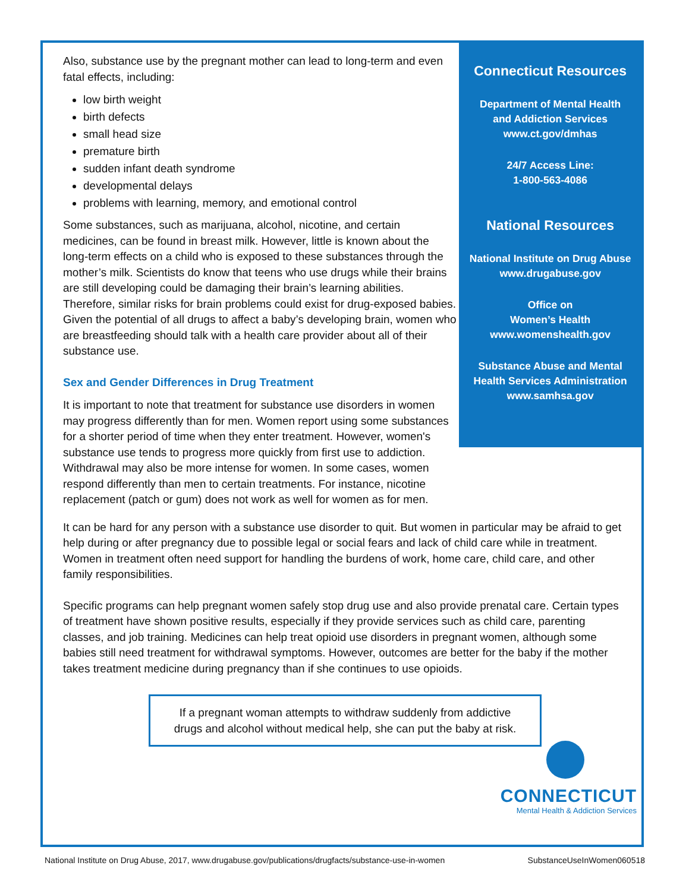Also, substance use by the pregnant mother can lead to long-term and even fatal effects, including:
low birth weight
birth defects
small head size
premature birth
sudden infant death syndrome
developmental delays
problems with learning, memory, and emotional control
Some substances, such as marijuana, alcohol, nicotine, and certain medicines, can be found in breast milk. However, little is known about the long-term effects on a child who is exposed to these substances through the mother’s milk. Scientists do know that teens who use drugs while their brains are still developing could be damaging their brain’s learning abilities. Therefore, similar risks for brain problems could exist for drug-exposed babies. Given the potential of all drugs to affect a baby’s developing brain, women who are breastfeeding should talk with a health care provider about all of their substance use.
Sex and Gender Differences in Drug Treatment
It is important to note that treatment for substance use disorders in women may progress differently than for men. Women report using some substances for a shorter period of time when they enter treatment. However, women's substance use tends to progress more quickly from first use to addiction. Withdrawal may also be more intense for women. In some cases, women respond differently than men to certain treatments. For instance, nicotine replacement (patch or gum) does not work as well for women as for men.
Connecticut Resources
Department of Mental Health
and Addiction Services
www.ct.gov/dmhas
24/7 Access Line:
1-800-563-4086
National Resources
National Institute on Drug Abuse
www.drugabuse.gov
Office on
Women’s Health
www.womenshealth.gov
Substance Abuse and Mental
Health Services Administration
www.samhsa.gov
It can be hard for any person with a substance use disorder to quit. But women in particular may be afraid to get help during or after pregnancy due to possible legal or social fears and lack of child care while in treatment. Women in treatment often need support for handling the burdens of work, home care, child care, and other family responsibilities.
Specific programs can help pregnant women safely stop drug use and also provide prenatal care. Certain types of treatment have shown positive results, especially if they provide services such as child care, parenting classes, and job training. Medicines can help treat opioid use disorders in pregnant women, although some babies still need treatment for withdrawal symptoms. However, outcomes are better for the baby if the mother takes treatment medicine during pregnancy than if she continues to use opioids.
If a pregnant woman attempts to withdraw suddenly from addictive
drugs and alcohol without medical help, she can put the baby at risk.
CONNECTICUT
Mental Health & Addiction Services
National Institute on Drug Abuse, 2017, www.drugabuse.gov/publications/drugfacts/substance-use-in-women SubstanceUseInWomen060518